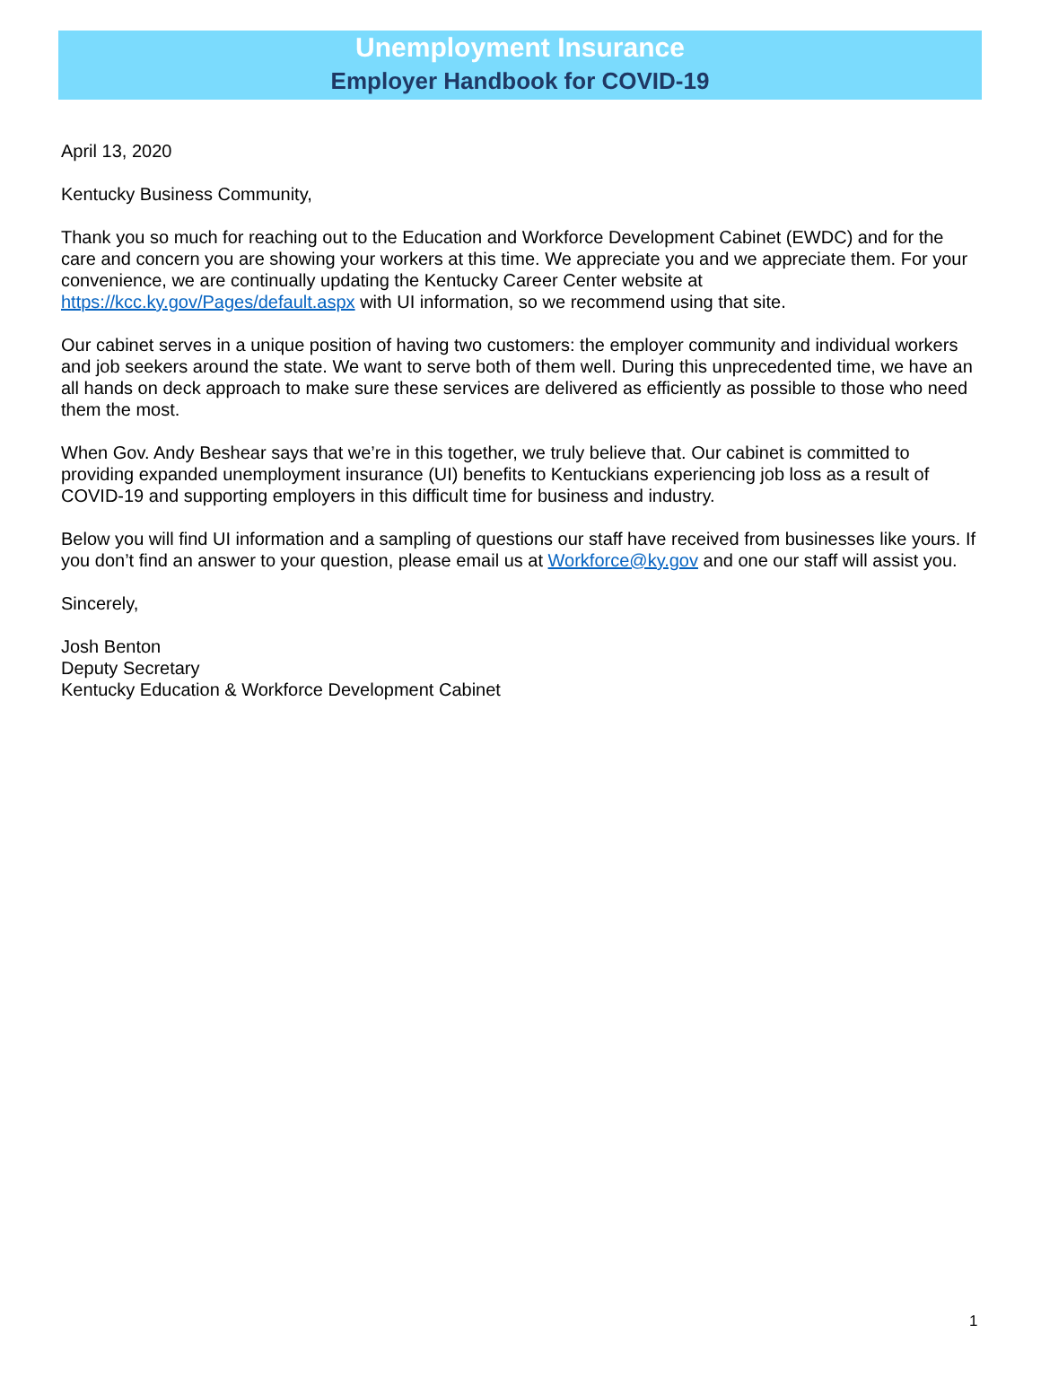Unemployment Insurance
Employer Handbook for COVID-19
April 13, 2020
Kentucky Business Community,
Thank you so much for reaching out to the Education and Workforce Development Cabinet (EWDC) and for the care and concern you are showing your workers at this time. We appreciate you and we appreciate them. For your convenience, we are continually updating the Kentucky Career Center website at https://kcc.ky.gov/Pages/default.aspx with UI information, so we recommend using that site.
Our cabinet serves in a unique position of having two customers: the employer community and individual workers and job seekers around the state. We want to serve both of them well. During this unprecedented time, we have an all hands on deck approach to make sure these services are delivered as efficiently as possible to those who need them the most.
When Gov. Andy Beshear says that we’re in this together, we truly believe that. Our cabinet is committed to providing expanded unemployment insurance (UI) benefits to Kentuckians experiencing job loss as a result of COVID-19 and supporting employers in this difficult time for business and industry.
Below you will find UI information and a sampling of questions our staff have received from businesses like yours. If you don’t find an answer to your question, please email us at Workforce@ky.gov and one our staff will assist you.
Sincerely,
Josh Benton
Deputy Secretary
Kentucky Education & Workforce Development Cabinet
1